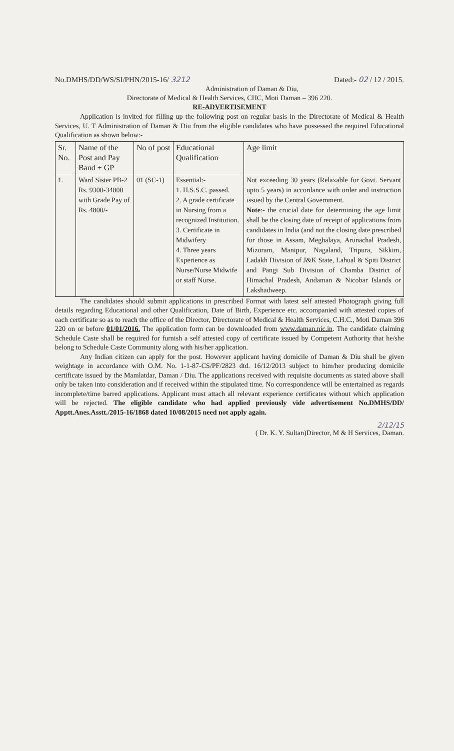No.DMHS/DD/WS/SI/PHN/2015-16/ 3212 Dated:- 02 / 12 / 2015.
Administration of Daman & Diu,
Directorate of Medical & Health Services, CHC, Moti Daman – 396 220.
RE-ADVERTISEMENT
Application is invited for filling up the following post on regular basis in the Directorate of Medical & Health Services, U. T Administration of Daman & Diu from the eligible candidates who have possessed the required Educational Qualification as shown below:-
| Sr. No. | Name of the Post and Pay Band + GP | No of post | Educational Qualification | Age limit |
| --- | --- | --- | --- | --- |
| 1. | Ward Sister PB-2 Rs. 9300-34800 with Grade Pay of Rs. 4800/- | 01 (SC-1) | Essential:- 1. H.S.S.C. passed. 2. A grade certificate in Nursing from a recognized Institution. 3. Certificate in Midwifery 4. Three years Experience as Nurse/Nurse Midwife or staff Nurse. | Not exceeding 30 years (Relaxable for Govt. Servant upto 5 years) in accordance with order and instruction issued by the Central Government. Note :- the crucial date for determining the age limit shall be the closing date of receipt of applications from candidates in India (and not the closing date prescribed for those in Assam, Meghalaya, Arunachal Pradesh, Mizoram, Manipur, Nagaland, Tripura, Sikkim, Ladakh Division of J&K State, Lahual & Spiti District and Pangi Sub Division of Chamba District of Himachal Pradesh, Andaman & Nicobar Islands or Lakshadweep. |
The candidates should submit applications in prescribed Format with latest self attested Photograph giving full details regarding Educational and other Qualification, Date of Birth, Experience etc. accompanied with attested copies of each certificate so as to reach the office of the Director, Directorate of Medical & Health Services, C.H.C., Moti Daman 396 220 on or before 01/01/2016. The application form can be downloaded from www.daman.nic.in. The candidate claiming Schedule Caste shall be required for furnish a self attested copy of certificate issued by Competent Authority that he/she belong to Schedule Caste Community along with his/her application.
Any Indian citizen can apply for the post. However applicant having domicile of Daman & Diu shall be given weightage in accordance with O.M. No. 1-1-87-CS/PF/2823 dtd. 16/12/2013 subject to him/her producing domicile certificate issued by the Mamlatdar, Daman / Diu. The applications received with requisite documents as stated above shall only be taken into consideration and if received within the stipulated time. No correspondence will be entertained as regards incomplete/time barred applications. Applicant must attach all relevant experience certificates without which application will be rejected. The eligible candidate who had applied previously vide advertisement No.DMHS/DD/ Apptt.Anes.Asstt./2015-16/1868 dated 10/08/2015 need not apply again.
2/12/15
( Dr. K. Y. Sultan)Director, M & H Services, Daman.